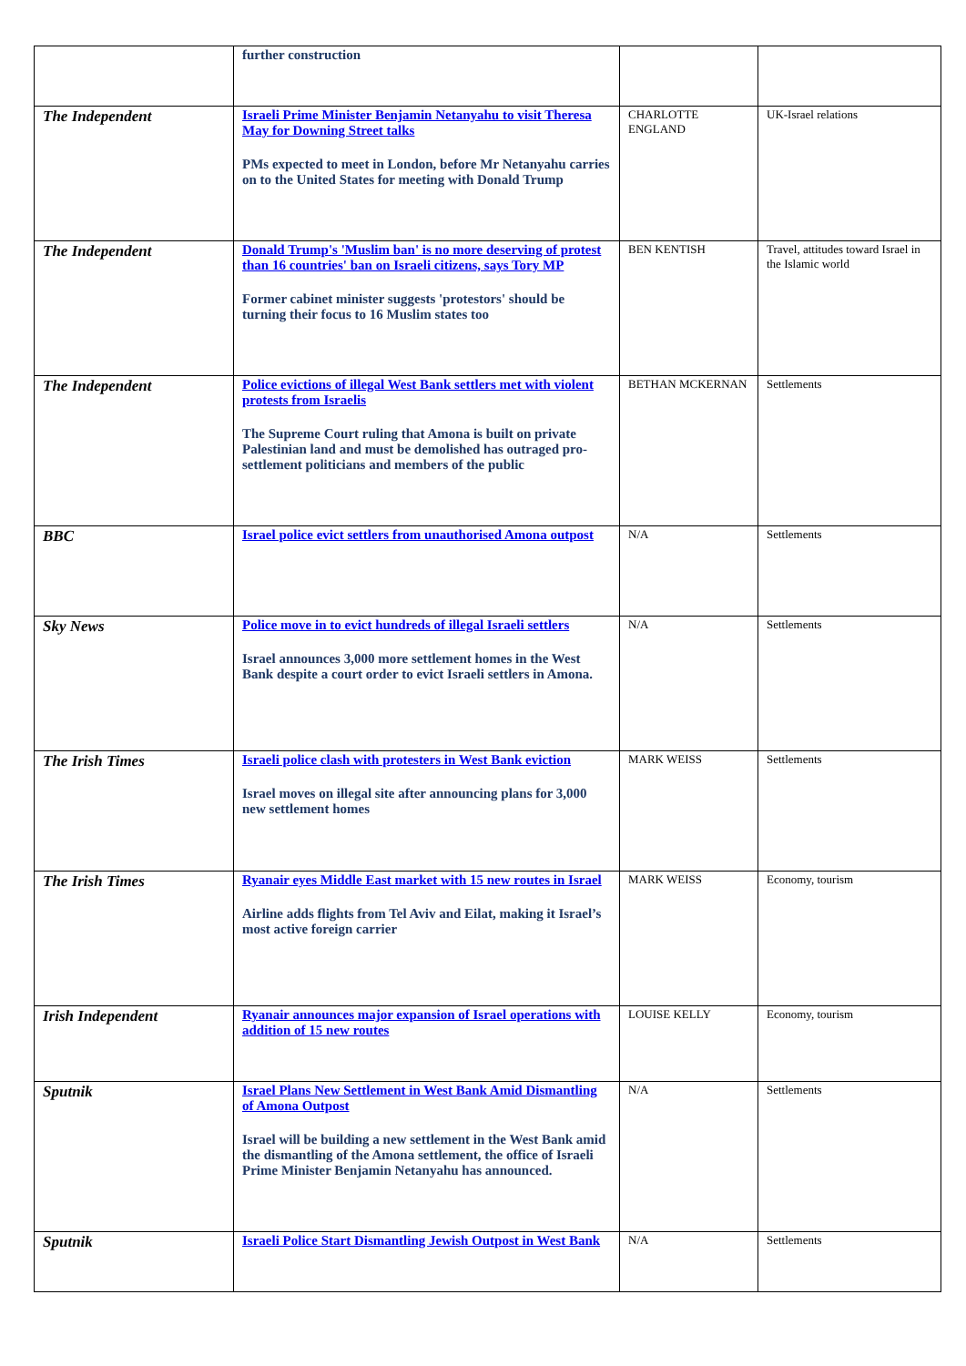| | further construction | | |
| The Independent | Israeli Prime Minister Benjamin Netanyahu to visit Theresa May for Downing Street talks PMs expected to meet in London, before Mr Netanyahu carries on to the United States for meeting with Donald Trump | CHARLOTTE ENGLAND | UK-Israel relations |
| The Independent | Donald Trump's 'Muslim ban' is no more deserving of protest than 16 countries' ban on Israeli citizens, says Tory MP Former cabinet minister suggests 'protestors' should be turning their focus to 16 Muslim states too | BEN KENTISH | Travel, attitudes toward Israel in the Islamic world |
| The Independent | Police evictions of illegal West Bank settlers met with violent protests from Israelis The Supreme Court ruling that Amona is built on private Palestinian land and must be demolished has outraged pro-settlement politicians and members of the public | BETHAN MCKERNAN | Settlements |
| BBC | Israel police evict settlers from unauthorised Amona outpost | N/A | Settlements |
| Sky News | Police move in to evict hundreds of illegal Israeli settlers Israel announces 3,000 more settlement homes in the West Bank despite a court order to evict Israeli settlers in Amona. | N/A | Settlements |
| The Irish Times | Israeli police clash with protesters in West Bank eviction Israel moves on illegal site after announcing plans for 3,000 new settlement homes | MARK WEISS | Settlements |
| The Irish Times | Ryanair eyes Middle East market with 15 new routes in Israel Airline adds flights from Tel Aviv and Eilat, making it Israel’s most active foreign carrier | MARK WEISS | Economy, tourism |
| Irish Independent | Ryanair announces major expansion of Israel operations with addition of 15 new routes | LOUISE KELLY | Economy, tourism |
| Sputnik | Israel Plans New Settlement in West Bank Amid Dismantling of Amona Outpost Israel will be building a new settlement in the West Bank amid the dismantling of the Amona settlement, the office of Israeli Prime Minister Benjamin Netanyahu has announced. | N/A | Settlements |
| Sputnik | Israeli Police Start Dismantling Jewish Outpost in West Bank | N/A | Settlements |